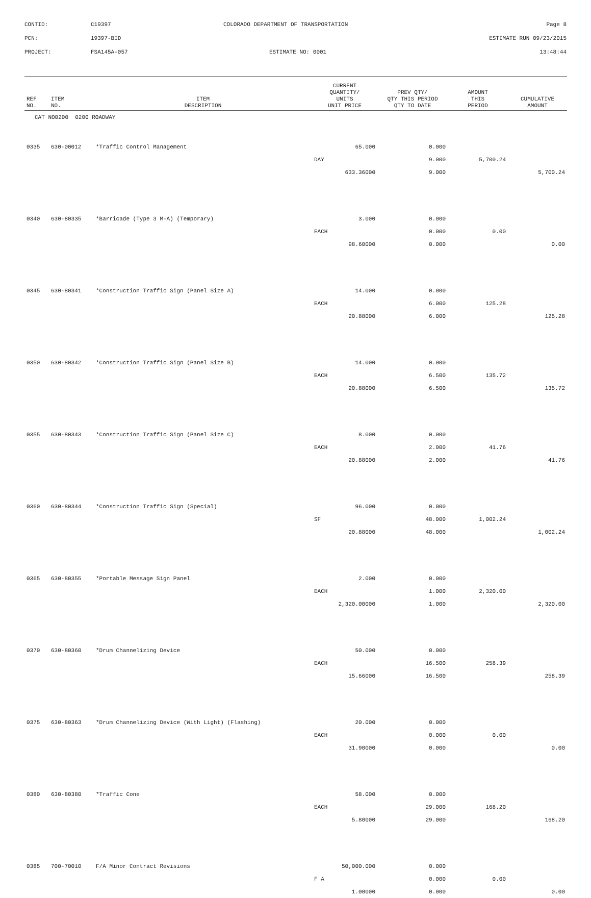CONTID: C19397 COLORADO DEPARTMENT OF TRANSPORTATION Page 8
PCN: 19397-BID ESTIMATE RUN 09/23/2015
PROJECT: FSA145A-057 ESTIMATE NO: 0001 13:48:44
| REF NO. | ITEM NO. | ITEM DESCRIPTION | CURRENT QUANTITY/ UNITS UNIT PRICE | PREV QTY/ QTY THIS PERIOD QTY TO DATE | AMOUNT THIS PERIOD | CUMULATIVE AMOUNT |
| --- | --- | --- | --- | --- | --- | --- |
| CAT NO0200 0200 ROADWAY | | | | | | |
| 0335 | 630-00012 | *Traffic Control Management | 65.000 | 0.000 | | |
| | | | DAY | 9.000 | 5,700.24 | |
| | | | 633.36000 | 9.000 | | 5,700.24 |
| 0340 | 630-80335 | *Barricade (Type 3 M-A) (Temporary) | 3.000 | 0.000 | | |
| | | | EACH | 0.000 | 0.00 | |
| | | | 98.60000 | 0.000 | | 0.00 |
| 0345 | 630-80341 | *Construction Traffic Sign (Panel Size A) | 14.000 | 0.000 | | |
| | | | EACH | 6.000 | 125.28 | |
| | | | 20.88000 | 6.000 | | 125.28 |
| 0350 | 630-80342 | *Construction Traffic Sign (Panel Size B) | 14.000 | 0.000 | | |
| | | | EACH | 6.500 | 135.72 | |
| | | | 20.88000 | 6.500 | | 135.72 |
| 0355 | 630-80343 | *Construction Traffic Sign (Panel Size C) | 8.000 | 0.000 | | |
| | | | EACH | 2.000 | 41.76 | |
| | | | 20.88000 | 2.000 | | 41.76 |
| 0360 | 630-80344 | *Construction Traffic Sign (Special) | 96.000 | 0.000 | | |
| | | | SF | 48.000 | 1,002.24 | |
| | | | 20.88000 | 48.000 | | 1,002.24 |
| 0365 | 630-80355 | *Portable Message Sign Panel | 2.000 | 0.000 | | |
| | | | EACH | 1.000 | 2,320.00 | |
| | | | 2,320.00000 | 1.000 | | 2,320.00 |
| 0370 | 630-80360 | *Drum Channelizing Device | 50.000 | 0.000 | | |
| | | | EACH | 16.500 | 258.39 | |
| | | | 15.66000 | 16.500 | | 258.39 |
| 0375 | 630-80363 | *Drum Channelizing Device (With Light) (Flashing) | 20.000 | 0.000 | | |
| | | | EACH | 0.000 | 0.00 | |
| | | | 31.90000 | 0.000 | | 0.00 |
| 0380 | 630-80380 | *Traffic Cone | 58.000 | 0.000 | | |
| | | | EACH | 29.000 | 168.20 | |
| | | | 5.80000 | 29.000 | | 168.20 |
| 0385 | 700-70010 | F/A Minor Contract Revisions | 50,000.000 | 0.000 | | |
| | | | F A | 0.000 | 0.00 | |
| | | | 1.00000 | 0.000 | | 0.00 |